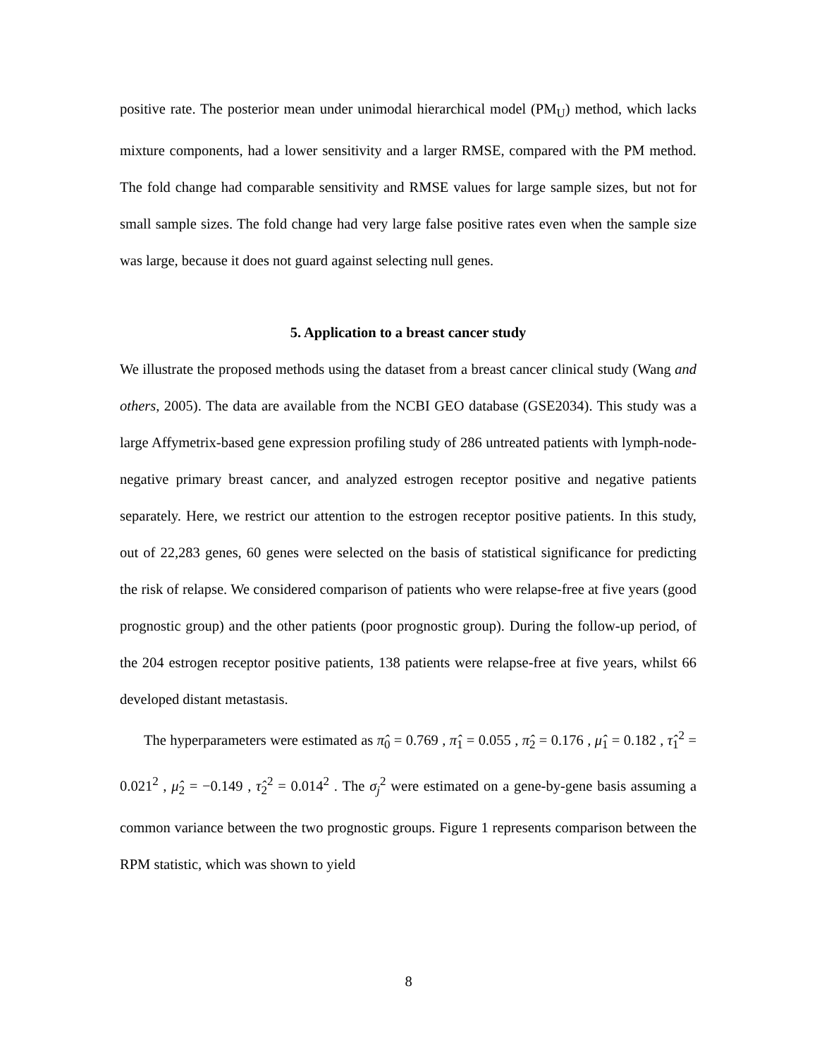positive rate. The posterior mean under unimodal hierarchical model (PM<sub>U</sub>) method, which lacks mixture components, had a lower sensitivity and a larger RMSE, compared with the PM method. The fold change had comparable sensitivity and RMSE values for large sample sizes, but not for small sample sizes. The fold change had very large false positive rates even when the sample size was large, because it does not guard against selecting null genes.
5. Application to a breast cancer study
We illustrate the proposed methods using the dataset from a breast cancer clinical study (Wang and others, 2005). The data are available from the NCBI GEO database (GSE2034). This study was a large Affymetrix-based gene expression profiling study of 286 untreated patients with lymph-node-negative primary breast cancer, and analyzed estrogen receptor positive and negative patients separately. Here, we restrict our attention to the estrogen receptor positive patients. In this study, out of 22,283 genes, 60 genes were selected on the basis of statistical significance for predicting the risk of relapse. We considered comparison of patients who were relapse-free at five years (good prognostic group) and the other patients (poor prognostic group). During the follow-up period, of the 204 estrogen receptor positive patients, 138 patients were relapse-free at five years, whilst 66 developed distant metastasis.
The hyperparameters were estimated as π̂<sub>0</sub> = 0.769 , π̂<sub>1</sub> = 0.055 , π̂<sub>2</sub> = 0.176 , μ̂<sub>1</sub> = 0.182 , τ̂<sub>1</sub><sup>2</sup> = 0.021<sup>2</sup> , μ̂<sub>2</sub> = −0.149 , τ̂<sub>2</sub><sup>2</sup> = 0.014<sup>2</sup> . The σ<sub>j</sub><sup>2</sup> were estimated on a gene-by-gene basis assuming a common variance between the two prognostic groups. Figure 1 represents comparison between the RPM statistic, which was shown to yield
8